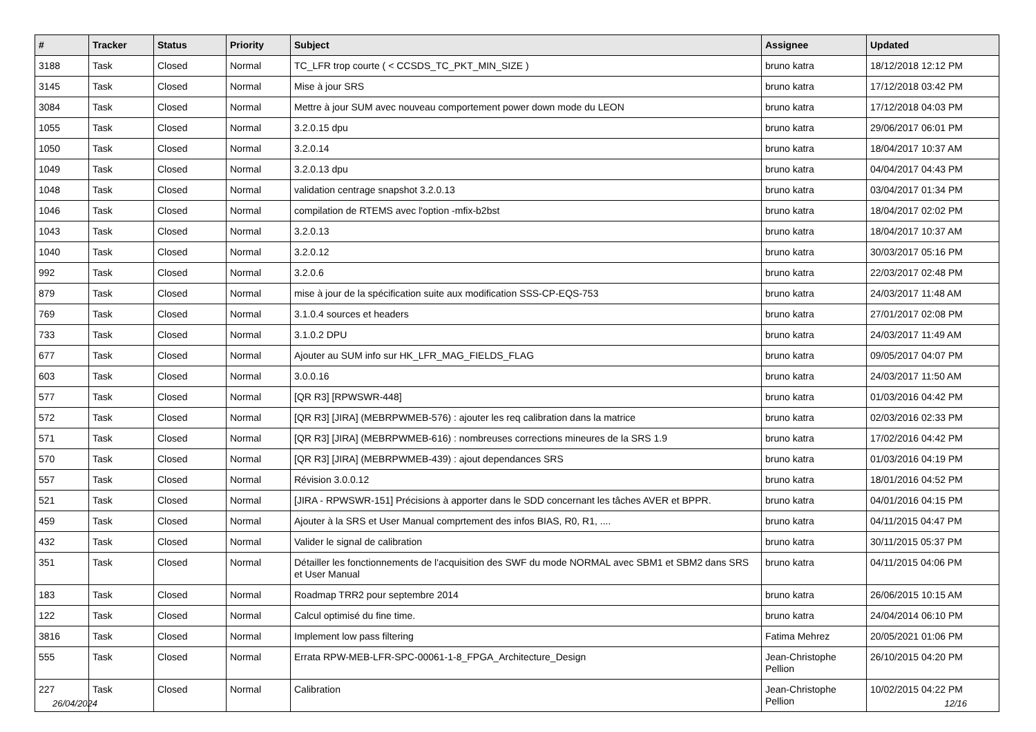| # | Tracker | Status | Priority | Subject | Assignee | Updated |
| --- | --- | --- | --- | --- | --- | --- |
| 3188 | Task | Closed | Normal | TC_LFR trop courte ( < CCSDS_TC_PKT_MIN_SIZE ) | bruno katra | 18/12/2018 12:12 PM |
| 3145 | Task | Closed | Normal | Mise à jour SRS | bruno katra | 17/12/2018 03:42 PM |
| 3084 | Task | Closed | Normal | Mettre à jour SUM avec nouveau comportement power down mode du LEON | bruno katra | 17/12/2018 04:03 PM |
| 1055 | Task | Closed | Normal | 3.2.0.15 dpu | bruno katra | 29/06/2017 06:01 PM |
| 1050 | Task | Closed | Normal | 3.2.0.14 | bruno katra | 18/04/2017 10:37 AM |
| 1049 | Task | Closed | Normal | 3.2.0.13 dpu | bruno katra | 04/04/2017 04:43 PM |
| 1048 | Task | Closed | Normal | validation centrage snapshot 3.2.0.13 | bruno katra | 03/04/2017 01:34 PM |
| 1046 | Task | Closed | Normal | compilation de RTEMS avec l'option -mfix-b2bst | bruno katra | 18/04/2017 02:02 PM |
| 1043 | Task | Closed | Normal | 3.2.0.13 | bruno katra | 18/04/2017 10:37 AM |
| 1040 | Task | Closed | Normal | 3.2.0.12 | bruno katra | 30/03/2017 05:16 PM |
| 992 | Task | Closed | Normal | 3.2.0.6 | bruno katra | 22/03/2017 02:48 PM |
| 879 | Task | Closed | Normal | mise à jour de la spécification suite aux modification SSS-CP-EQS-753 | bruno katra | 24/03/2017 11:48 AM |
| 769 | Task | Closed | Normal | 3.1.0.4 sources et headers | bruno katra | 27/01/2017 02:08 PM |
| 733 | Task | Closed | Normal | 3.1.0.2 DPU | bruno katra | 24/03/2017 11:49 AM |
| 677 | Task | Closed | Normal | Ajouter au SUM info sur HK_LFR_MAG_FIELDS_FLAG | bruno katra | 09/05/2017 04:07 PM |
| 603 | Task | Closed | Normal | 3.0.0.16 | bruno katra | 24/03/2017 11:50 AM |
| 577 | Task | Closed | Normal | [QR R3] [RPWSWR-448] | bruno katra | 01/03/2016 04:42 PM |
| 572 | Task | Closed | Normal | [QR R3] [JIRA] (MEBRPWMEB-576) : ajouter les req calibration dans la matrice | bruno katra | 02/03/2016 02:33 PM |
| 571 | Task | Closed | Normal | [QR R3] [JIRA] (MEBRPWMEB-616) : nombreuses corrections mineures de la SRS 1.9 | bruno katra | 17/02/2016 04:42 PM |
| 570 | Task | Closed | Normal | [QR R3] [JIRA] (MEBRPWMEB-439) : ajout dependances SRS | bruno katra | 01/03/2016 04:19 PM |
| 557 | Task | Closed | Normal | Révision 3.0.0.12 | bruno katra | 18/01/2016 04:52 PM |
| 521 | Task | Closed | Normal | [JIRA - RPWSWR-151] Précisions à apporter dans le SDD concernant les tâches AVER et BPPR. | bruno katra | 04/01/2016 04:15 PM |
| 459 | Task | Closed | Normal | Ajouter à la SRS et User Manual comprtement des infos BIAS, R0, R1, .... | bruno katra | 04/11/2015 04:47 PM |
| 432 | Task | Closed | Normal | Valider le signal de calibration | bruno katra | 30/11/2015 05:37 PM |
| 351 | Task | Closed | Normal | Détailler les fonctionnements de l'acquisition des SWF du mode NORMAL avec SBM1 et SBM2 dans SRS et User Manual | bruno katra | 04/11/2015 04:06 PM |
| 183 | Task | Closed | Normal | Roadmap TRR2 pour septembre 2014 | bruno katra | 26/06/2015 10:15 AM |
| 122 | Task | Closed | Normal | Calcul optimisé du fine time. | bruno katra | 24/04/2014 06:10 PM |
| 3816 | Task | Closed | Normal | Implement low pass filtering | Fatima Mehrez | 20/05/2021 01:06 PM |
| 555 | Task | Closed | Normal | Errata RPW-MEB-LFR-SPC-00061-1-8_FPGA_Architecture_Design | Jean-Christophe Pellion | 26/10/2015 04:20 PM |
| 227 | Task | Closed | Normal | Calibration | Jean-Christophe Pellion | 10/02/2015 04:22 PM |
26/04/2024 12/16